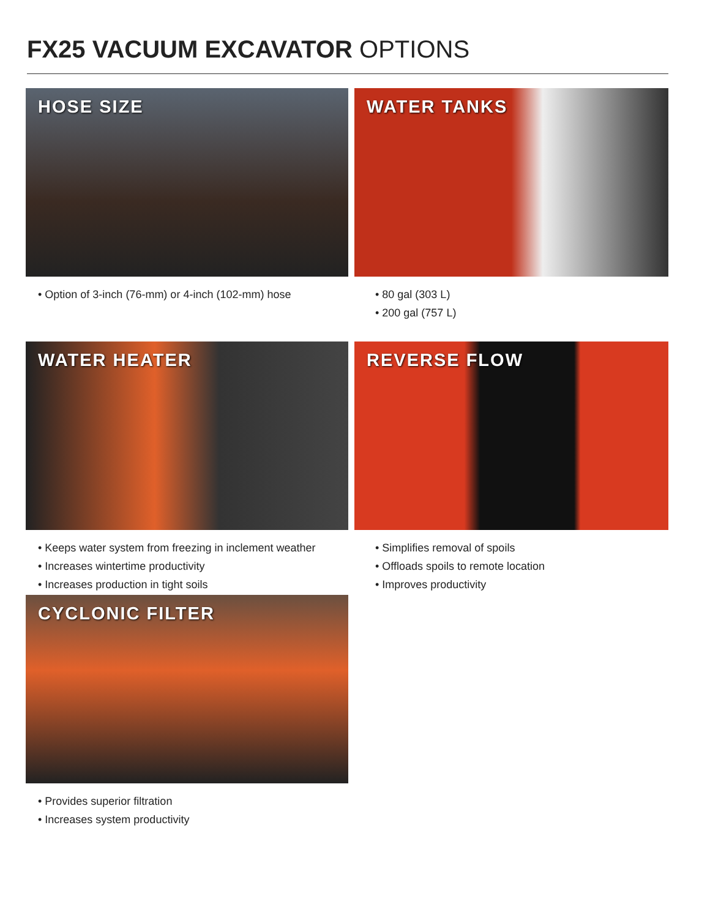FX25 VACUUM EXCAVATOR OPTIONS
HOSE SIZE
• Option of 3-inch (76-mm) or 4-inch (102-mm) hose
WATER TANKS
• 80 gal (303 L)
• 200 gal (757 L)
WATER HEATER
• Keeps water system from freezing in inclement weather
• Increases wintertime productivity
• Increases production in tight soils
REVERSE FLOW
• Simplifies removal of spoils
• Offloads spoils to remote location
• Improves productivity
CYCLONIC FILTER
• Provides superior filtration
• Increases system productivity